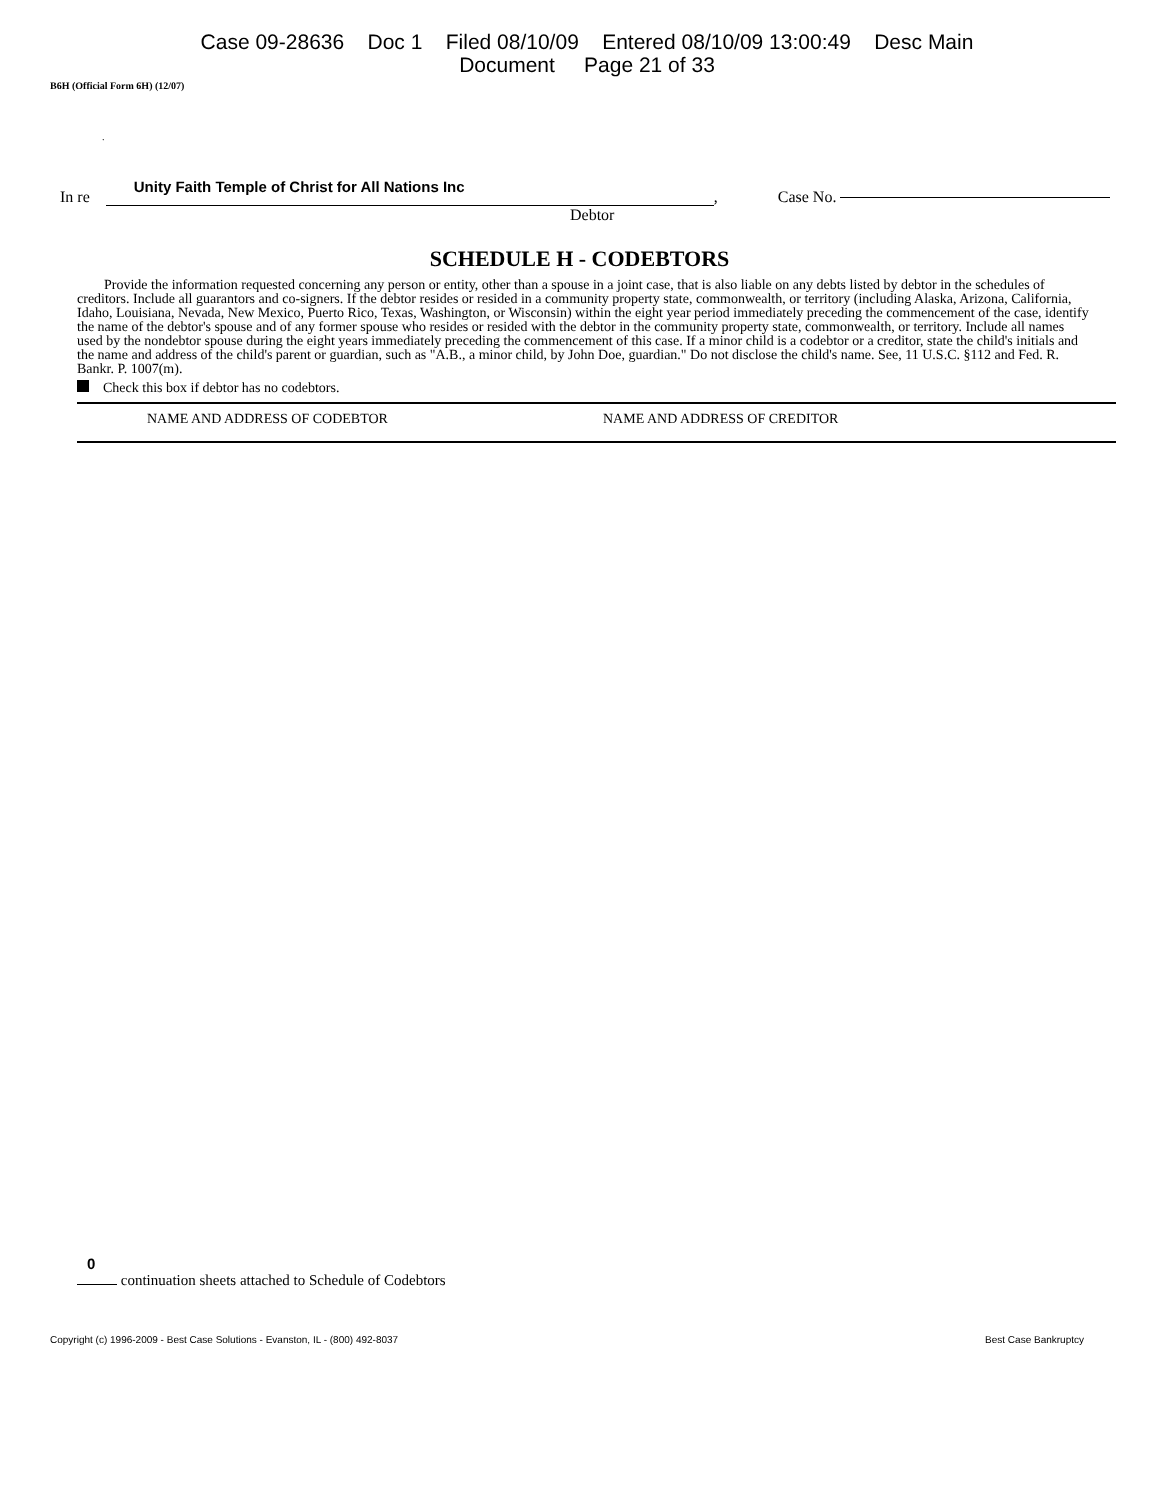Case 09-28636 Doc 1 Filed 08/10/09 Entered 08/10/09 13:00:49 Desc Main
Document Page 21 of 33
B6H (Official Form 6H) (12/07)
.
In re Unity Faith Temple of Christ for All Nations Inc, Case No.
Debtor
SCHEDULE H - CODEBTORS
Provide the information requested concerning any person or entity, other than a spouse in a joint case, that is also liable on any debts listed by debtor in the schedules of creditors. Include all guarantors and co-signers. If the debtor resides or resided in a community property state, commonwealth, or territory (including Alaska, Arizona, California, Idaho, Louisiana, Nevada, New Mexico, Puerto Rico, Texas, Washington, or Wisconsin) within the eight year period immediately preceding the commencement of the case, identify the name of the debtor's spouse and of any former spouse who resides or resided with the debtor in the community property state, commonwealth, or territory. Include all names used by the nondebtor spouse during the eight years immediately preceding the commencement of this case. If a minor child is a codebtor or a creditor, state the child's initials and the name and address of the child's parent or guardian, such as "A.B., a minor child, by John Doe, guardian." Do not disclose the child's name. See, 11 U.S.C. §112 and Fed. R. Bankr. P. 1007(m).
Check this box if debtor has no codebtors.
NAME AND ADDRESS OF CODEBTOR NAME AND ADDRESS OF CREDITOR
0
continuation sheets attached to Schedule of Codebtors
Copyright (c) 1996-2009 - Best Case Solutions - Evanston, IL - (800) 492-8037 Best Case Bankruptcy